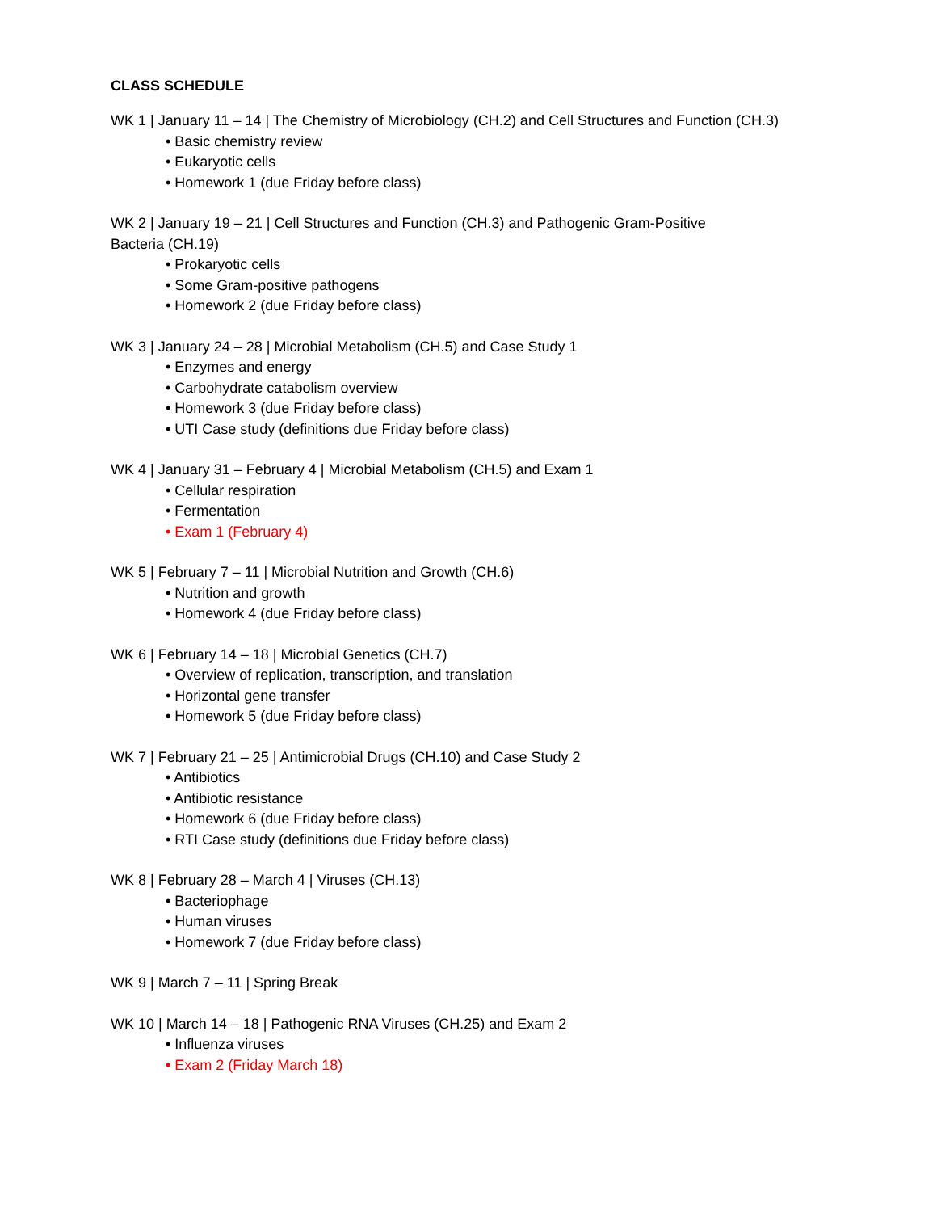CLASS SCHEDULE
WK 1 | January 11 – 14 | The Chemistry of Microbiology (CH.2) and Cell Structures and Function (CH.3)
• Basic chemistry review
• Eukaryotic cells
• Homework 1 (due Friday before class)
WK 2 | January 19 – 21 | Cell Structures and Function (CH.3) and Pathogenic Gram-Positive
Bacteria (CH.19)
• Prokaryotic cells
• Some Gram-positive pathogens
• Homework 2 (due Friday before class)
WK 3 | January 24 – 28 | Microbial Metabolism (CH.5) and Case Study 1
• Enzymes and energy
• Carbohydrate catabolism overview
• Homework 3 (due Friday before class)
• UTI Case study (definitions due Friday before class)
WK 4 | January 31 – February 4 | Microbial Metabolism (CH.5) and Exam 1
• Cellular respiration
• Fermentation
• Exam 1 (February 4)
WK 5 | February 7 – 11 | Microbial Nutrition and Growth (CH.6)
• Nutrition and growth
• Homework 4 (due Friday before class)
WK 6 | February 14 – 18 | Microbial Genetics (CH.7)
• Overview of replication, transcription, and translation
• Horizontal gene transfer
• Homework 5 (due Friday before class)
WK 7 | February 21 – 25 | Antimicrobial Drugs (CH.10) and Case Study 2
• Antibiotics
• Antibiotic resistance
• Homework 6 (due Friday before class)
• RTI Case study (definitions due Friday before class)
WK 8 | February 28 – March 4 | Viruses (CH.13)
• Bacteriophage
• Human viruses
• Homework 7 (due Friday before class)
WK 9 | March 7 – 11 | Spring Break
WK 10 | March 14 – 18 | Pathogenic RNA Viruses (CH.25) and Exam 2
• Influenza viruses
• Exam 2 (Friday March 18)